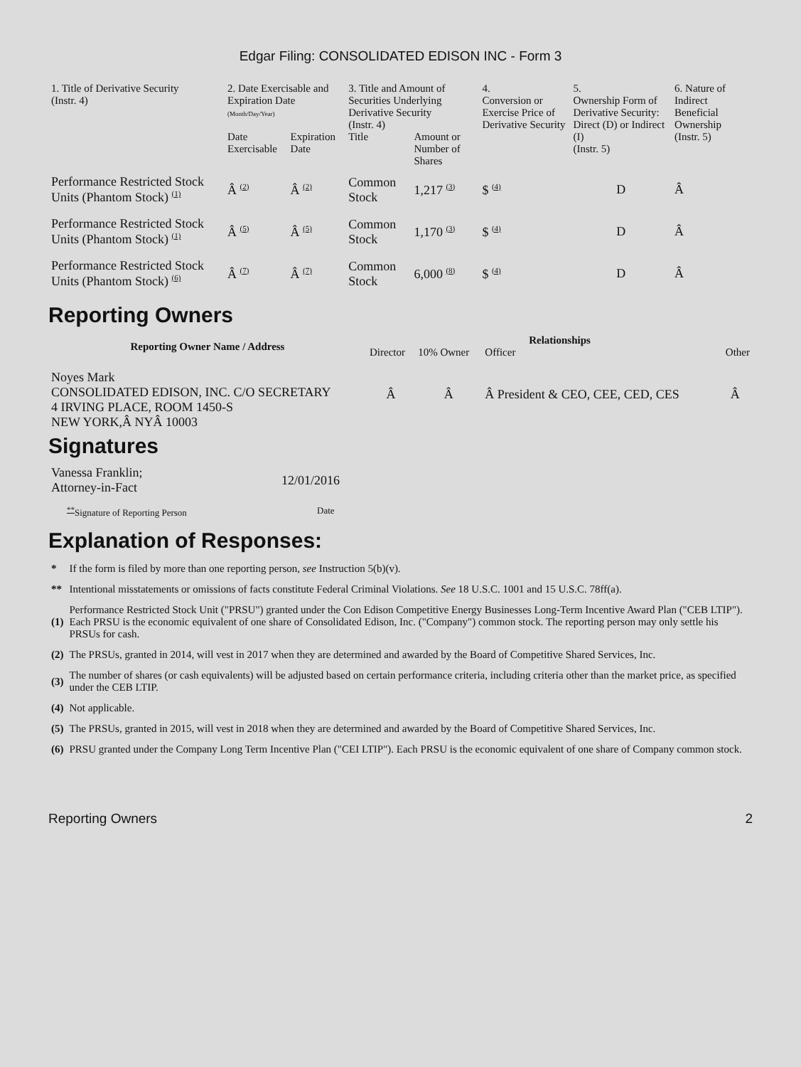Edgar Filing: CONSOLIDATED EDISON INC - Form 3
| 1. Title of Derivative Security (Instr. 4) | 2. Date Exercisable and Expiration Date (Month/Day/Year) | | 3. Title and Amount of Securities Underlying Derivative Security (Instr. 4) | | 4. Conversion or Exercise Price of Derivative Security | 5. Ownership Form of Derivative Security: Direct (D) or Indirect (I) (Instr. 5) | 6. Nature of Indirect Beneficial Ownership (Instr. 5) |
| --- | --- | --- | --- | --- | --- | --- | --- |
| | Date Exercisable | Expiration Date | Title | Amount or Number of Shares | | | |
| Performance Restricted Stock Units (Phantom Stock) <sup>(1)</sup> | Â <sup>(2)</sup> | Â <sup>(2)</sup> | Common Stock | 1,217 <sup>(3)</sup> | $ <sup>(4)</sup> | D | Â |
| Performance Restricted Stock Units (Phantom Stock) <sup>(1)</sup> | Â <sup>(5)</sup> | Â <sup>(5)</sup> | Common Stock | 1,170 <sup>(3)</sup> | $ <sup>(4)</sup> | D | Â |
| Performance Restricted Stock Units (Phantom Stock) <sup>(6)</sup> | Â <sup>(7)</sup> | Â <sup>(7)</sup> | Common Stock | 6,000 <sup>(8)</sup> | $ <sup>(4)</sup> | D | Â |
Reporting Owners
| Reporting Owner Name / Address | Relationships | | | |
| --- | --- | --- | --- | --- |
| | Director | 10% Owner | Officer | Other |
| Noyes Mark CONSOLIDATED EDISON, INC. C/O SECRETARY 4 IRVING PLACE, ROOM 1450-S NEW YORK,Â NYÂ 10003 | Â | Â | Â President & CEO, CEE, CED, CES | Â |
Signatures
| Vanessa Franklin; Attorney-in-Fact | 12/01/2016 |
| <sup>**</sup> Signature of Reporting Person | Date |
Explanation of Responses:
| * | If the form is filed by more than one reporting person, see Instruction 5(b)(v). |
| ** | Intentional misstatements or omissions of facts constitute Federal Criminal Violations. See 18 U.S.C. 1001 and 15 U.S.C. 78ff(a). |
| (1) | Performance Restricted Stock Unit ("PRSU") granted under the Con Edison Competitive Energy Businesses Long-Term Incentive Award Plan ("CEB LTIP"). Each PRSU is the economic equivalent of one share of Consolidated Edison, Inc. ("Company") common stock. The reporting person may only settle his PRSUs for cash. |
| (2) | The PRSUs, granted in 2014, will vest in 2017 when they are determined and awarded by the Board of Competitive Shared Services, Inc. |
| (3) | The number of shares (or cash equivalents) will be adjusted based on certain performance criteria, including criteria other than the market price, as specified under the CEB LTIP. |
| (4) | Not applicable. |
| (5) | The PRSUs, granted in 2015, will vest in 2018 when they are determined and awarded by the Board of Competitive Shared Services, Inc. |
| (6) | PRSU granted under the Company Long Term Incentive Plan ("CEI LTIP"). Each PRSU is the economic equivalent of one share of Company common stock. |
Reporting Owners 2